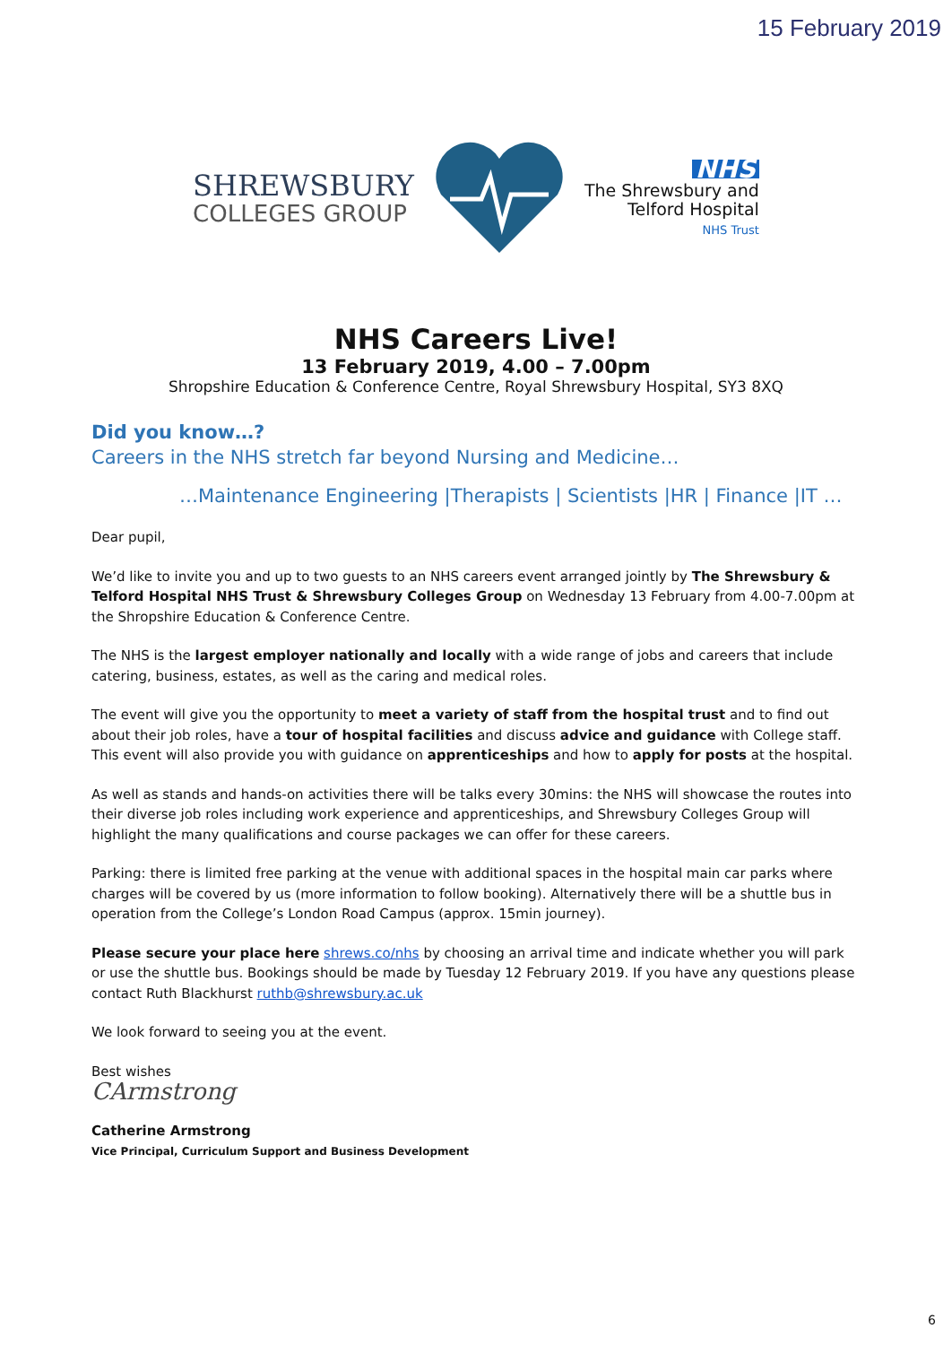15 February 2019
SHREWSBURY
COLLEGES GROUP
NHS
The Shrewsbury and
Telford Hospital
NHS Trust
NHS Careers Live!
13 February 2019, 4.00 – 7.00pm
Shropshire Education & Conference Centre, Royal Shrewsbury Hospital, SY3 8XQ
Did you know…?
Careers in the NHS stretch far beyond Nursing and Medicine…
…Maintenance Engineering |Therapists | Scientists |HR | Finance |IT …
Dear pupil,
We’d like to invite you and up to two guests to an NHS careers event arranged jointly by The Shrewsbury & Telford Hospital NHS Trust & Shrewsbury Colleges Group on Wednesday 13 February from 4.00-7.00pm at the Shropshire Education & Conference Centre.
The NHS is the largest employer nationally and locally with a wide range of jobs and careers that include catering, business, estates, as well as the caring and medical roles.
The event will give you the opportunity to meet a variety of staff from the hospital trust and to find out about their job roles, have a tour of hospital facilities and discuss advice and guidance with College staff. This event will also provide you with guidance on apprenticeships and how to apply for posts at the hospital.
As well as stands and hands-on activities there will be talks every 30mins: the NHS will showcase the routes into their diverse job roles including work experience and apprenticeships, and Shrewsbury Colleges Group will highlight the many qualifications and course packages we can offer for these careers.
Parking: there is limited free parking at the venue with additional spaces in the hospital main car parks where charges will be covered by us (more information to follow booking). Alternatively there will be a shuttle bus in operation from the College’s London Road Campus (approx. 15min journey).
Please secure your place here shrews.co/nhs by choosing an arrival time and indicate whether you will park or use the shuttle bus. Bookings should be made by Tuesday 12 February 2019. If you have any questions please contact Ruth Blackhurst ruthb@shrewsbury.ac.uk
We look forward to seeing you at the event.
Best wishes
CArmstrong
Catherine Armstrong
Vice Principal, Curriculum Support and Business Development
6